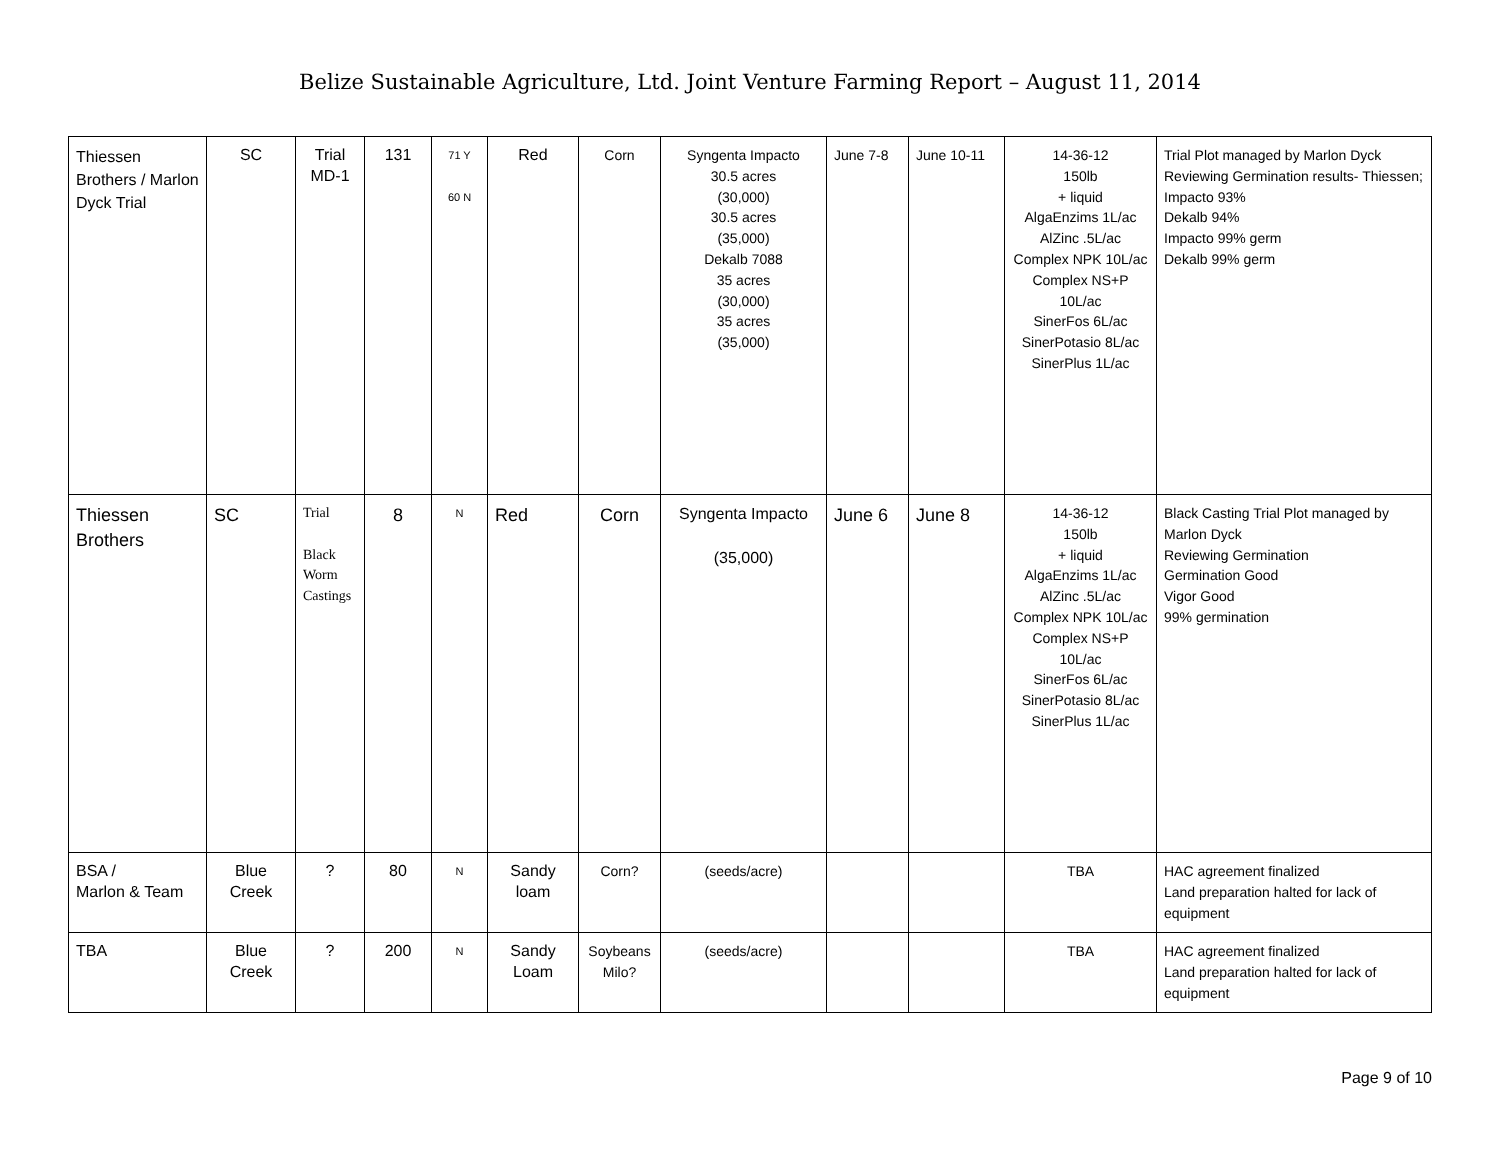Belize Sustainable Agriculture, Ltd. Joint Venture Farming Report – August 11, 2014
| Thiessen Brothers / Marlon Dyck Trial | SC | Trial MD-1 | 131 | 71 Y 60 N | Red | Corn | Syngenta Impacto 30.5 acres (30,000) 30.5 acres (35,000) Dekalb 7088 35 acres (30,000) 35 acres (35,000) | June 7-8 | June 10-11 | 14-36-12 150lb + liquid AlgaEnzims 1L/ac AlZinc .5L/ac Complex NPK 10L/ac Complex NS+P 10L/ac SinerFos 6L/ac SinerPotasio 8L/ac SinerPlus 1L/ac | Trial Plot managed by Marlon Dyck Reviewing Germination results- Thiessen; Impacto 93% Dekalb 94% Impacto 99% germ Dekalb 99% germ |
| Thiessen Brothers | SC | Trial Black Worm Castings | 8 | N | Red | Corn | Syngenta Impacto (35,000) | June 6 | June 8 | 14-36-12 150lb + liquid AlgaEnzims 1L/ac AlZinc .5L/ac Complex NPK 10L/ac Complex NS+P 10L/ac SinerFos 6L/ac SinerPotasio 8L/ac SinerPlus 1L/ac | Black Casting Trial Plot managed by Marlon Dyck Reviewing Germination Germination Good Vigor Good 99% germination |
| BSA / Marlon & Team | Blue Creek | ? | 80 | N | Sandy loam | Corn? | (seeds/acre) | | | TBA | HAC agreement finalized Land preparation halted for lack of equipment |
| TBA | Blue Creek | ? | 200 | N | Sandy Loam | Soybeans Milo? | (seeds/acre) | | | TBA | HAC agreement finalized Land preparation halted for lack of equipment |
Page 9 of 10